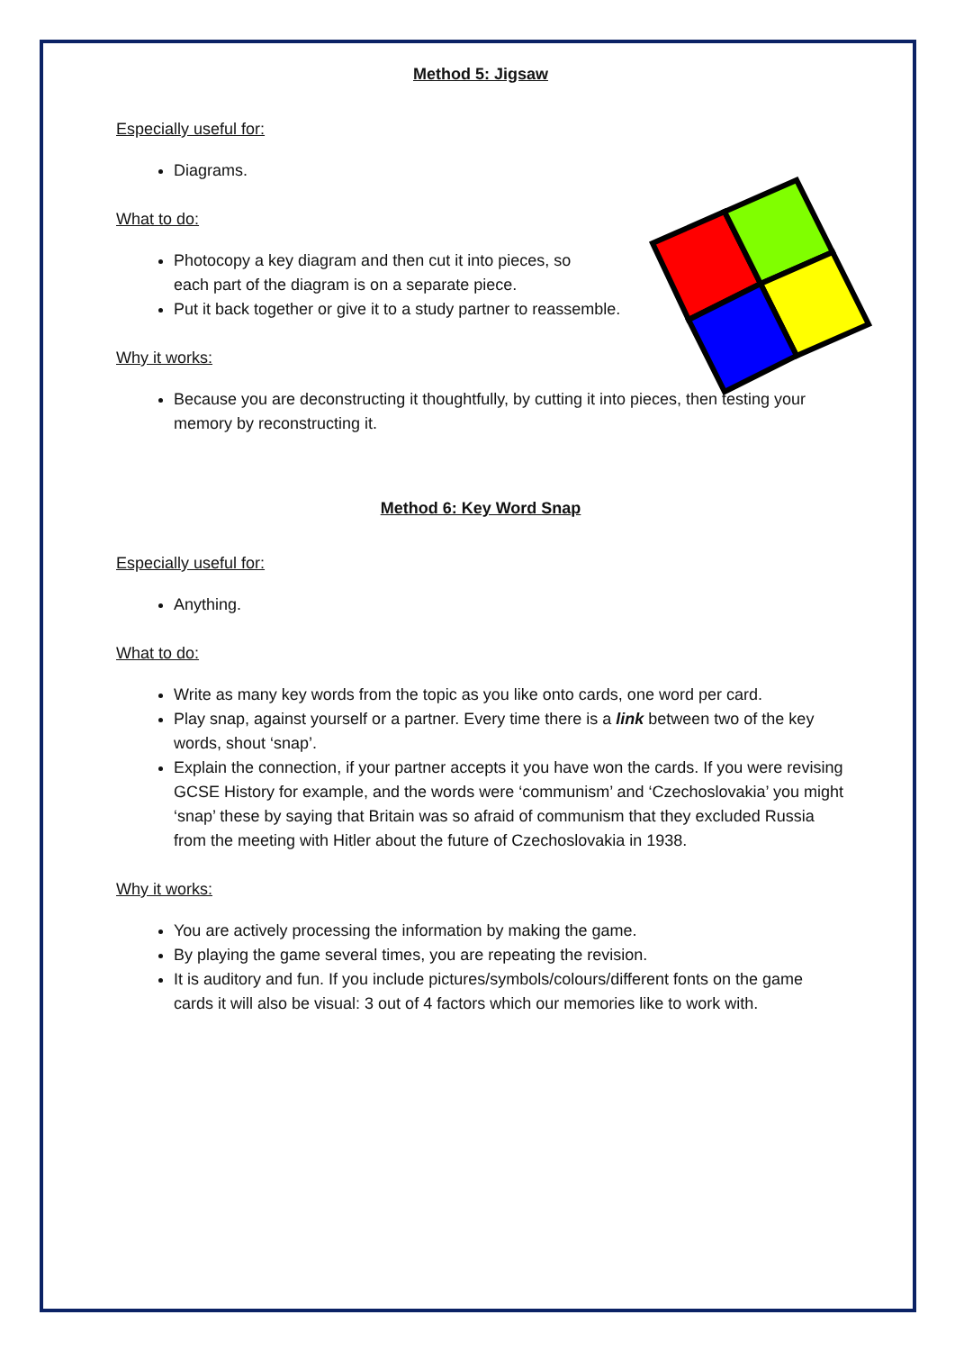Method 5: Jigsaw
Especially useful for:
Diagrams.
What to do:
Photocopy a key diagram and then cut it into pieces, so
each part of the diagram is on a separate piece.
Put it back together or give it to a study partner to reassemble.
Why it works:
Because you are deconstructing it thoughtfully, by cutting it into pieces, then testing your memory by reconstructing it.
Method 6: Key Word Snap
Especially useful for:
Anything.
What to do:
Write as many key words from the topic as you like onto cards, one word per card.
Play snap, against yourself or a partner. Every time there is a link between two of the key words, shout ‘snap’.
Explain the connection, if your partner accepts it you have won the cards. If you were revising GCSE History for example, and the words were ‘communism’ and ‘Czechoslovakia’ you might ‘snap’ these by saying that Britain was so afraid of communism that they excluded Russia from the meeting with Hitler about the future of Czechoslovakia in 1938.
Why it works:
You are actively processing the information by making the game.
By playing the game several times, you are repeating the revision.
It is auditory and fun. If you include pictures/symbols/colours/different fonts on the game cards it will also be visual: 3 out of 4 factors which our memories like to work with.